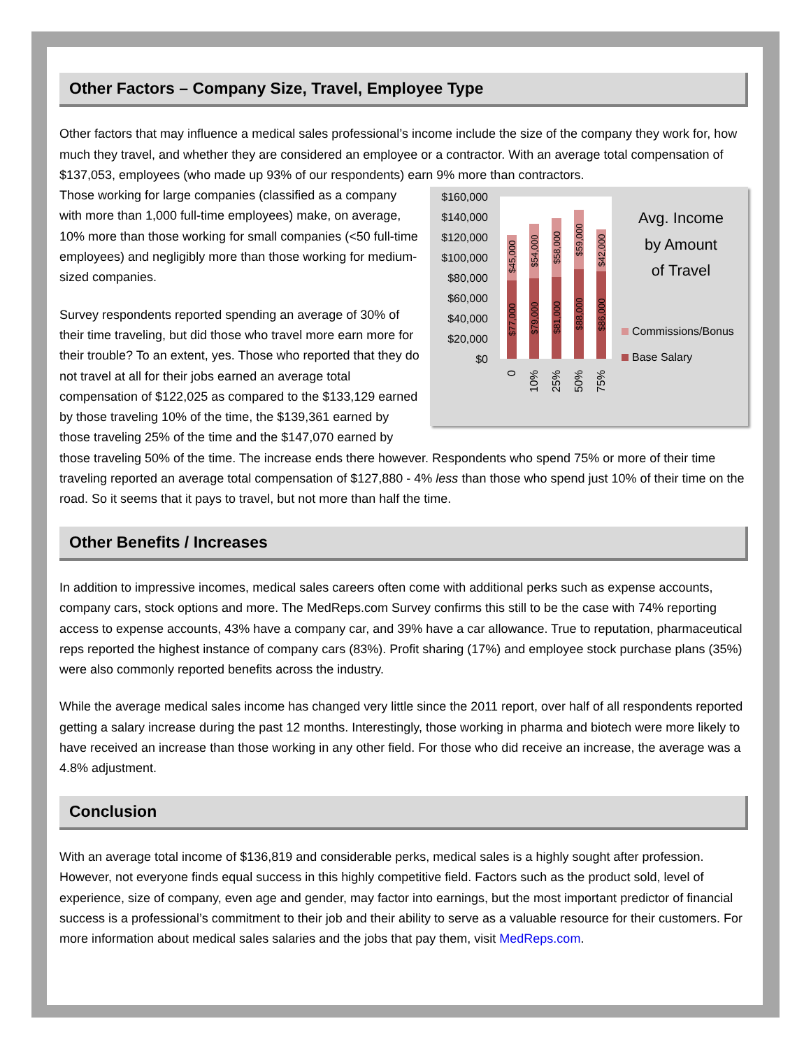Other Factors – Company Size, Travel, Employee Type
Other factors that may influence a medical sales professional’s income include the size of the company they work for, how much they travel, and whether they are considered an employee or a contractor. With an average total compensation of $137,053, employees (who made up 93% of our respondents) earn 9% more than contractors.
$160,000
$140,000
$120,000
$100,000
$80,000
$60,000
$40,000
$20,000
$0
$45,000
$54,000
$58,000
$59,000
$42,000
$77,000
$79,000
$81,000
$88,000
$86,000
0
10%
25%
50%
75%
Avg. Income
by Amount
of Travel
Commissions/Bonus
Base Salary
Those working for large companies (classified as a company with more than 1,000 full-time employees) make, on average, 10% more than those working for small companies (<50 full-time employees) and negligibly more than those working for medium-sized companies.
Survey respondents reported spending an average of 30% of their time traveling, but did those who travel more earn more for their trouble? To an extent, yes. Those who reported that they do not travel at all for their jobs earned an average total compensation of $122,025 as compared to the $133,129 earned by those traveling 10% of the time, the $139,361 earned by those traveling 25% of the time and the $147,070 earned by those traveling 50% of the time. The increase ends there however. Respondents who spend 75% or more of their time traveling reported an average total compensation of $127,880 - 4% less than those who spend just 10% of their time on the road. So it seems that it pays to travel, but not more than half the time.
Other Benefits / Increases
In addition to impressive incomes, medical sales careers often come with additional perks such as expense accounts, company cars, stock options and more. The MedReps.com Survey confirms this still to be the case with 74% reporting access to expense accounts, 43% have a company car, and 39% have a car allowance. True to reputation, pharmaceutical reps reported the highest instance of company cars (83%). Profit sharing (17%) and employee stock purchase plans (35%) were also commonly reported benefits across the industry.
While the average medical sales income has changed very little since the 2011 report, over half of all respondents reported getting a salary increase during the past 12 months. Interestingly, those working in pharma and biotech were more likely to have received an increase than those working in any other field. For those who did receive an increase, the average was a 4.8% adjustment.
Conclusion
With an average total income of $136,819 and considerable perks, medical sales is a highly sought after profession. However, not everyone finds equal success in this highly competitive field. Factors such as the product sold, level of experience, size of company, even age and gender, may factor into earnings, but the most important predictor of financial success is a professional’s commitment to their job and their ability to serve as a valuable resource for their customers. For more information about medical sales salaries and the jobs that pay them, visit MedReps.com.